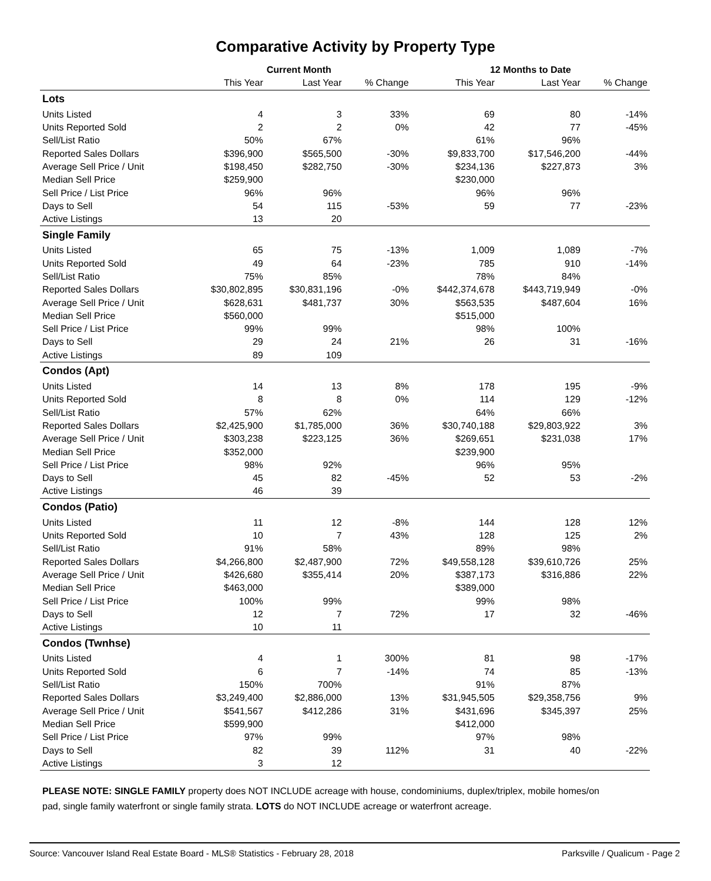Comparative Activity by Property Type
| | Current Month | | | 12 Months to Date | | |
| --- | --- | --- | --- | --- | --- | --- |
| | This Year | Last Year | % Change | This Year | Last Year | % Change |
| Lots | | | | | | |
| Units Listed | 4 | 3 | 33% | 69 | 80 | -14% |
| Units Reported Sold | 2 | 2 | 0% | 42 | 77 | -45% |
| Sell/List Ratio | 50% | 67% | | 61% | 96% | |
| Reported Sales Dollars | $396,900 | $565,500 | -30% | $9,833,700 | $17,546,200 | -44% |
| Average Sell Price / Unit | $198,450 | $282,750 | -30% | $234,136 | $227,873 | 3% |
| Median Sell Price | $259,900 | | | $230,000 | | |
| Sell Price / List Price | 96% | 96% | | 96% | 96% | |
| Days to Sell | 54 | 115 | -53% | 59 | 77 | -23% |
| Active Listings | 13 | 20 | | | | |
| Single Family | | | | | | |
| Units Listed | 65 | 75 | -13% | 1,009 | 1,089 | -7% |
| Units Reported Sold | 49 | 64 | -23% | 785 | 910 | -14% |
| Sell/List Ratio | 75% | 85% | | 78% | 84% | |
| Reported Sales Dollars | $30,802,895 | $30,831,196 | -0% | $442,374,678 | $443,719,949 | -0% |
| Average Sell Price / Unit | $628,631 | $481,737 | 30% | $563,535 | $487,604 | 16% |
| Median Sell Price | $560,000 | | | $515,000 | | |
| Sell Price / List Price | 99% | 99% | | 98% | 100% | |
| Days to Sell | 29 | 24 | 21% | 26 | 31 | -16% |
| Active Listings | 89 | 109 | | | | |
| Condos (Apt) | | | | | | |
| Units Listed | 14 | 13 | 8% | 178 | 195 | -9% |
| Units Reported Sold | 8 | 8 | 0% | 114 | 129 | -12% |
| Sell/List Ratio | 57% | 62% | | 64% | 66% | |
| Reported Sales Dollars | $2,425,900 | $1,785,000 | 36% | $30,740,188 | $29,803,922 | 3% |
| Average Sell Price / Unit | $303,238 | $223,125 | 36% | $269,651 | $231,038 | 17% |
| Median Sell Price | $352,000 | | | $239,900 | | |
| Sell Price / List Price | 98% | 92% | | 96% | 95% | |
| Days to Sell | 45 | 82 | -45% | 52 | 53 | -2% |
| Active Listings | 46 | 39 | | | | |
| Condos (Patio) | | | | | | |
| Units Listed | 11 | 12 | -8% | 144 | 128 | 12% |
| Units Reported Sold | 10 | 7 | 43% | 128 | 125 | 2% |
| Sell/List Ratio | 91% | 58% | | 89% | 98% | |
| Reported Sales Dollars | $4,266,800 | $2,487,900 | 72% | $49,558,128 | $39,610,726 | 25% |
| Average Sell Price / Unit | $426,680 | $355,414 | 20% | $387,173 | $316,886 | 22% |
| Median Sell Price | $463,000 | | | $389,000 | | |
| Sell Price / List Price | 100% | 99% | | 99% | 98% | |
| Days to Sell | 12 | 7 | 72% | 17 | 32 | -46% |
| Active Listings | 10 | 11 | | | | |
| Condos (Twnhse) | | | | | | |
| Units Listed | 4 | 1 | 300% | 81 | 98 | -17% |
| Units Reported Sold | 6 | 7 | -14% | 74 | 85 | -13% |
| Sell/List Ratio | 150% | 700% | | 91% | 87% | |
| Reported Sales Dollars | $3,249,400 | $2,886,000 | 13% | $31,945,505 | $29,358,756 | 9% |
| Average Sell Price / Unit | $541,567 | $412,286 | 31% | $431,696 | $345,397 | 25% |
| Median Sell Price | $599,900 | | | $412,000 | | |
| Sell Price / List Price | 97% | 99% | | 97% | 98% | |
| Days to Sell | 82 | 39 | 112% | 31 | 40 | -22% |
| Active Listings | 3 | 12 | | | | |
PLEASE NOTE: SINGLE FAMILY property does NOT INCLUDE acreage with house, condominiums, duplex/triplex, mobile homes/on pad, single family waterfront or single family strata. LOTS do NOT INCLUDE acreage or waterfront acreage.
Source: Vancouver Island Real Estate Board - MLS® Statistics - February 28, 2018 Parksville / Qualicum - Page 2